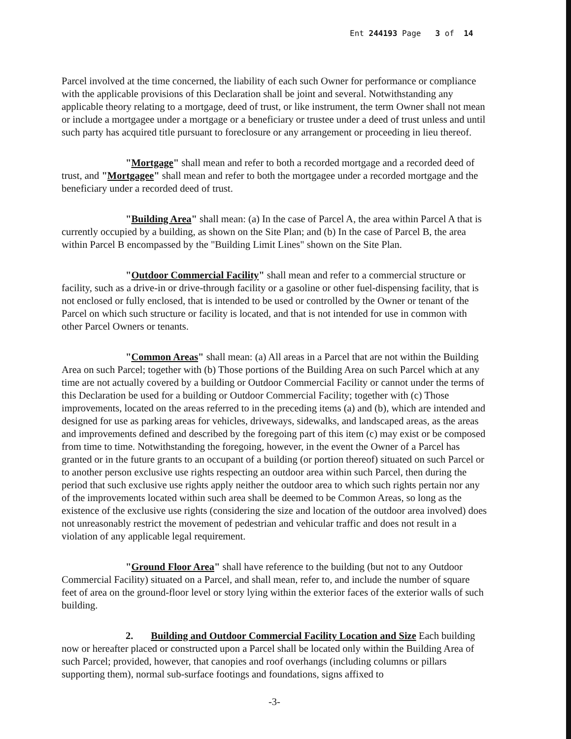Ent 244193 Page 3 of 14
Parcel involved at the time concerned, the liability of each such Owner for performance or compliance with the applicable provisions of this Declaration shall be joint and several. Notwithstanding any applicable theory relating to a mortgage, deed of trust, or like instrument, the term Owner shall not mean or include a mortgagee under a mortgage or a beneficiary or trustee under a deed of trust unless and until such party has acquired title pursuant to foreclosure or any arrangement or proceeding in lieu thereof.
"Mortgage" shall mean and refer to both a recorded mortgage and a recorded deed of trust, and "Mortgagee" shall mean and refer to both the mortgagee under a recorded mortgage and the beneficiary under a recorded deed of trust.
"Building Area" shall mean: (a) In the case of Parcel A, the area within Parcel A that is currently occupied by a building, as shown on the Site Plan; and (b) In the case of Parcel B, the area within Parcel B encompassed by the "Building Limit Lines" shown on the Site Plan.
"Outdoor Commercial Facility" shall mean and refer to a commercial structure or facility, such as a drive-in or drive-through facility or a gasoline or other fuel-dispensing facility, that is not enclosed or fully enclosed, that is intended to be used or controlled by the Owner or tenant of the Parcel on which such structure or facility is located, and that is not intended for use in common with other Parcel Owners or tenants.
"Common Areas" shall mean: (a) All areas in a Parcel that are not within the Building Area on such Parcel; together with (b) Those portions of the Building Area on such Parcel which at any time are not actually covered by a building or Outdoor Commercial Facility or cannot under the terms of this Declaration be used for a building or Outdoor Commercial Facility; together with (c) Those improvements, located on the areas referred to in the preceding items (a) and (b), which are intended and designed for use as parking areas for vehicles, driveways, sidewalks, and landscaped areas, as the areas and improvements defined and described by the foregoing part of this item (c) may exist or be composed from time to time. Notwithstanding the foregoing, however, in the event the Owner of a Parcel has granted or in the future grants to an occupant of a building (or portion thereof) situated on such Parcel or to another person exclusive use rights respecting an outdoor area within such Parcel, then during the period that such exclusive use rights apply neither the outdoor area to which such rights pertain nor any of the improvements located within such area shall be deemed to be Common Areas, so long as the existence of the exclusive use rights (considering the size and location of the outdoor area involved) does not unreasonably restrict the movement of pedestrian and vehicular traffic and does not result in a violation of any applicable legal requirement.
"Ground Floor Area" shall have reference to the building (but not to any Outdoor Commercial Facility) situated on a Parcel, and shall mean, refer to, and include the number of square feet of area on the ground-floor level or story lying within the exterior faces of the exterior walls of such building.
2. Building and Outdoor Commercial Facility Location and Size Each building now or hereafter placed or constructed upon a Parcel shall be located only within the Building Area of such Parcel; provided, however, that canopies and roof overhangs (including columns or pillars supporting them), normal sub-surface footings and foundations, signs affixed to
-3-